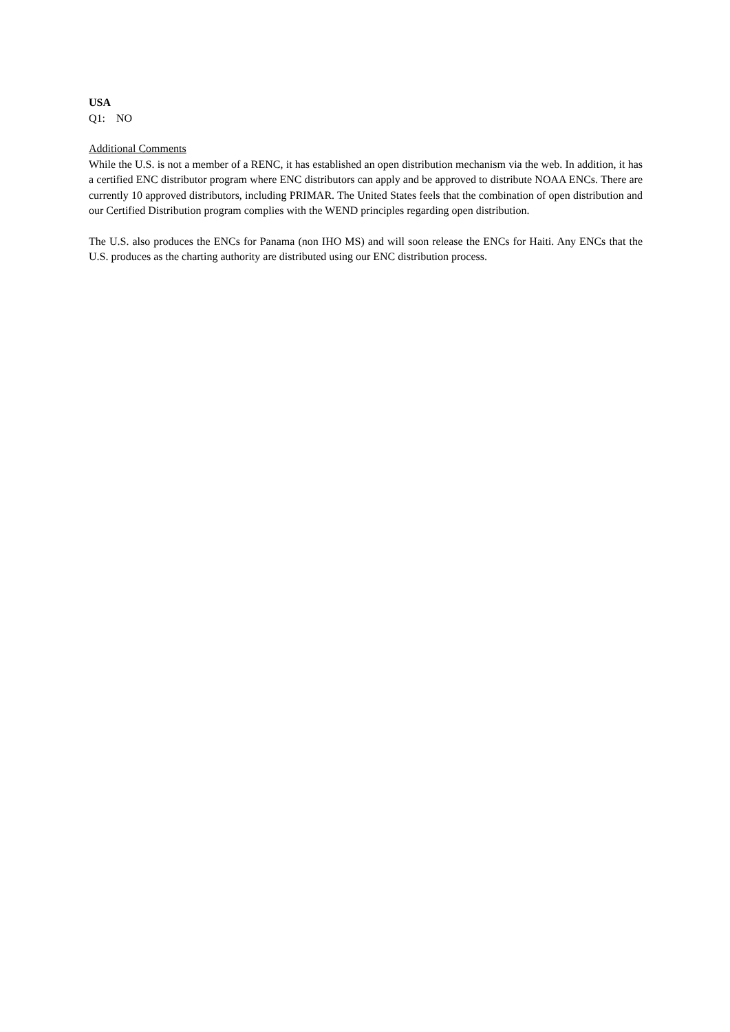USA
Q1: NO
Additional Comments
While the U.S. is not a member of a RENC, it has established an open distribution mechanism via the web. In addition, it has a certified ENC distributor program where ENC distributors can apply and be approved to distribute NOAA ENCs. There are currently 10 approved distributors, including PRIMAR. The United States feels that the combination of open distribution and our Certified Distribution program complies with the WEND principles regarding open distribution.
The U.S. also produces the ENCs for Panama (non IHO MS) and will soon release the ENCs for Haiti. Any ENCs that the U.S. produces as the charting authority are distributed using our ENC distribution process.